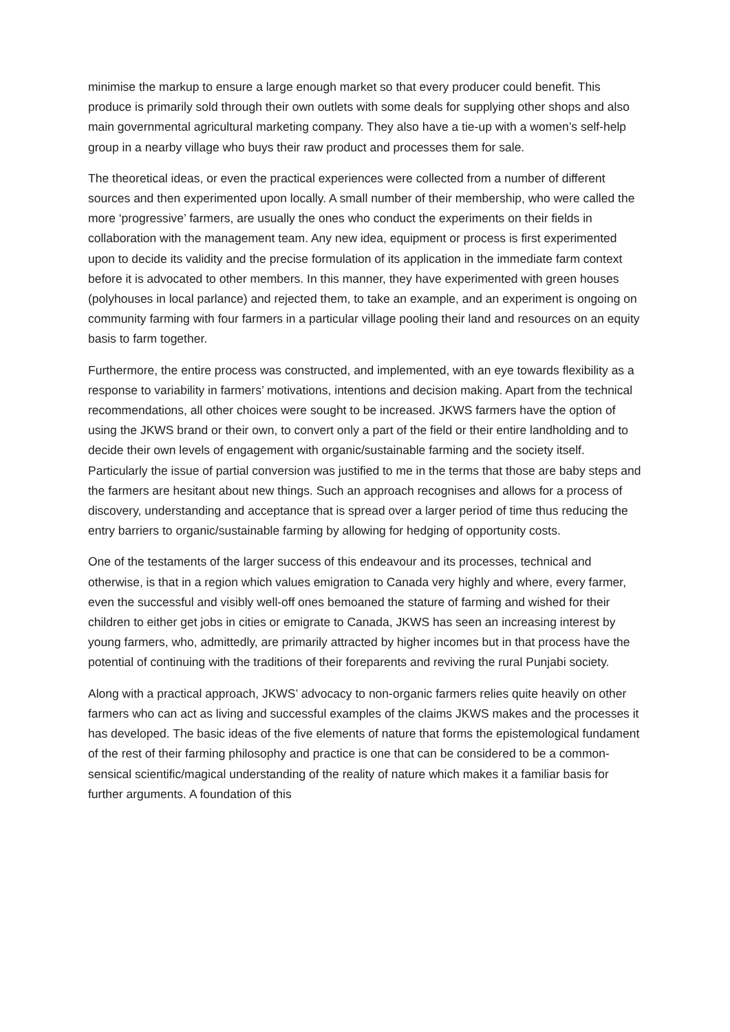minimise the markup to ensure a large enough market so that every producer could benefit. This produce is primarily sold through their own outlets with some deals for supplying other shops and also main governmental agricultural marketing company. They also have a tie-up with a women’s self-help group in a nearby village who buys their raw product and processes them for sale.
The theoretical ideas, or even the practical experiences were collected from a number of different sources and then experimented upon locally. A small number of their membership, who were called the more ‘progressive’ farmers, are usually the ones who conduct the experiments on their fields in collaboration with the management team. Any new idea, equipment or process is first experimented upon to decide its validity and the precise formulation of its application in the immediate farm context before it is advocated to other members. In this manner, they have experimented with green houses (polyhouses in local parlance) and rejected them, to take an example, and an experiment is ongoing on community farming with four farmers in a particular village pooling their land and resources on an equity basis to farm together.
Furthermore, the entire process was constructed, and implemented, with an eye towards flexibility as a response to variability in farmers’ motivations, intentions and decision making. Apart from the technical recommendations, all other choices were sought to be increased. JKWS farmers have the option of using the JKWS brand or their own, to convert only a part of the field or their entire landholding and to decide their own levels of engagement with organic/sustainable farming and the society itself. Particularly the issue of partial conversion was justified to me in the terms that those are baby steps and the farmers are hesitant about new things. Such an approach recognises and allows for a process of discovery, understanding and acceptance that is spread over a larger period of time thus reducing the entry barriers to organic/sustainable farming by allowing for hedging of opportunity costs.
One of the testaments of the larger success of this endeavour and its processes, technical and otherwise, is that in a region which values emigration to Canada very highly and where, every farmer, even the successful and visibly well-off ones bemoaned the stature of farming and wished for their children to either get jobs in cities or emigrate to Canada, JKWS has seen an increasing interest by young farmers, who, admittedly, are primarily attracted by higher incomes but in that process have the potential of continuing with the traditions of their foreparents and reviving the rural Punjabi society.
Along with a practical approach, JKWS’ advocacy to non-organic farmers relies quite heavily on other farmers who can act as living and successful examples of the claims JKWS makes and the processes it has developed. The basic ideas of the five elements of nature that forms the epistemological fundament of the rest of their farming philosophy and practice is one that can be considered to be a common-sensical scientific/magical understanding of the reality of nature which makes it a familiar basis for further arguments. A foundation of this